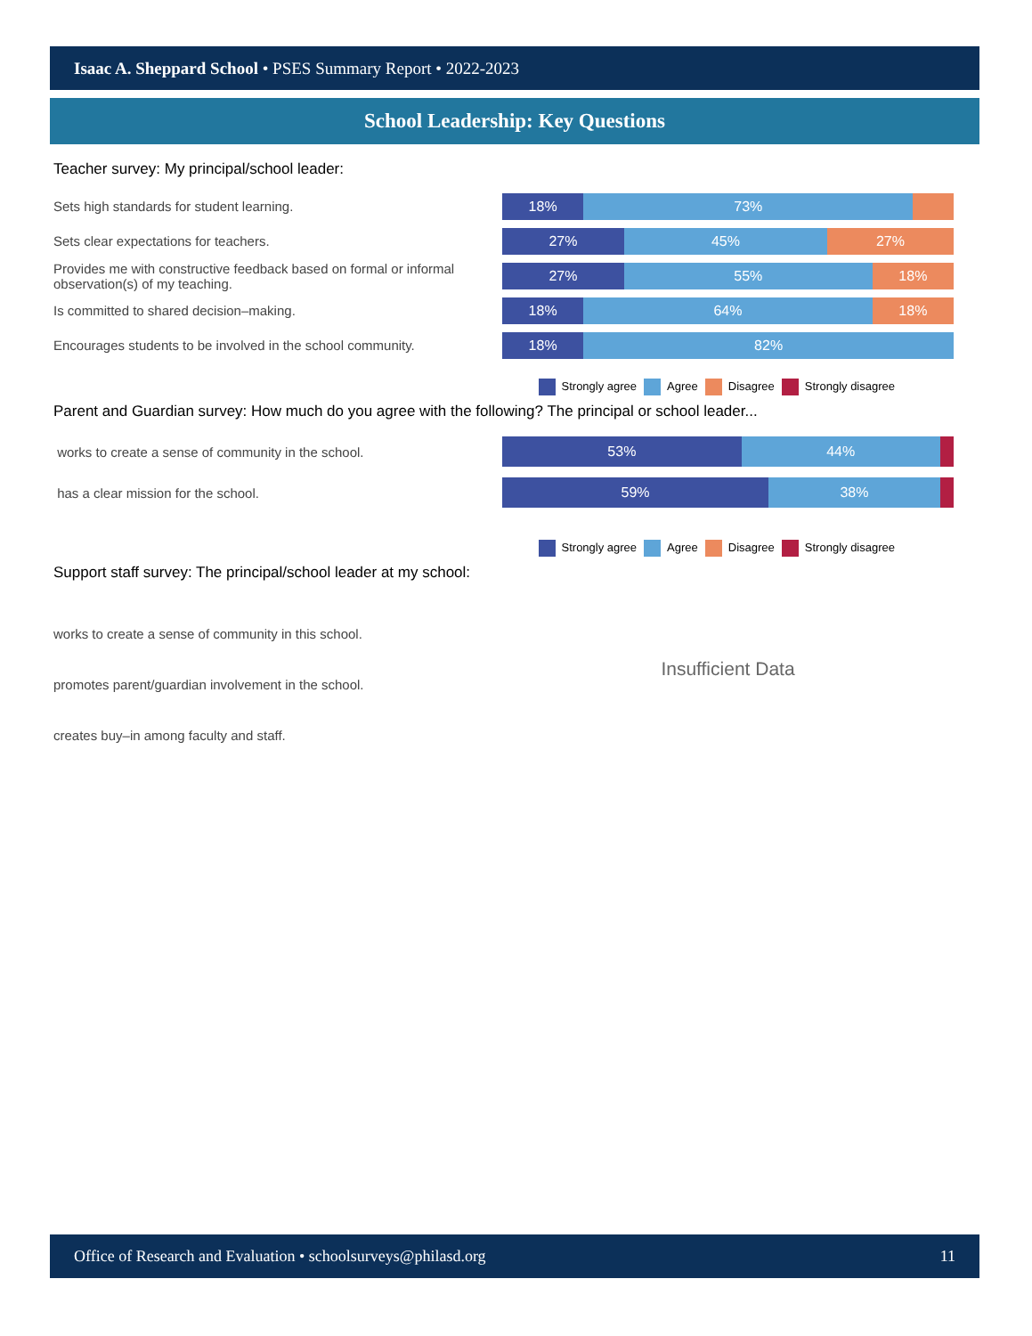Isaac A. Sheppard School • PSES Summary Report • 2022-2023
School Leadership: Key Questions
Teacher survey: My principal/school leader:
Sets high standards for student learning.
18% 73%
Sets clear expectations for teachers.
27% 45% 27%
Provides me with constructive feedback based on formal or informal observation(s) of my teaching.
27% 55% 18%
Is committed to shared decision–making.
18% 64% 18%
Encourages students to be involved in the school community.
18% 82%
Strongly agree Agree Disagree Strongly disagree
Parent and Guardian survey: How much do you agree with the following? The principal or school leader...
works to create a sense of community in the school.
53% 44%
has a clear mission for the school.
59% 38%
Strongly agree Agree Disagree Strongly disagree
Support staff survey: The principal/school leader at my school:
works to create a sense of community in this school.
promotes parent/guardian involvement in the school.
creates buy–in among faculty and staff.
Insufficient Data
Office of Research and Evaluation • schoolsurveys@philasd.org 11